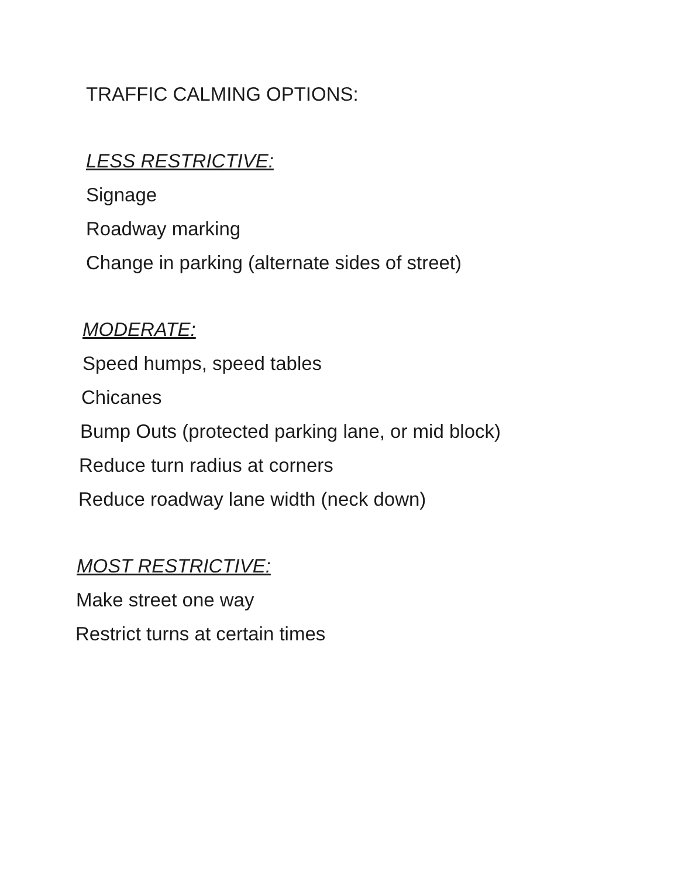TRAFFIC CALMING OPTIONS:
LESS RESTRICTIVE:
Signage
Roadway marking
Change in parking (alternate sides of street)
MODERATE:
Speed humps, speed tables
Chicanes
Bump Outs (protected parking lane, or mid block)
Reduce turn radius at corners
Reduce roadway lane width (neck down)
MOST RESTRICTIVE:
Make street one way
Restrict turns at certain times